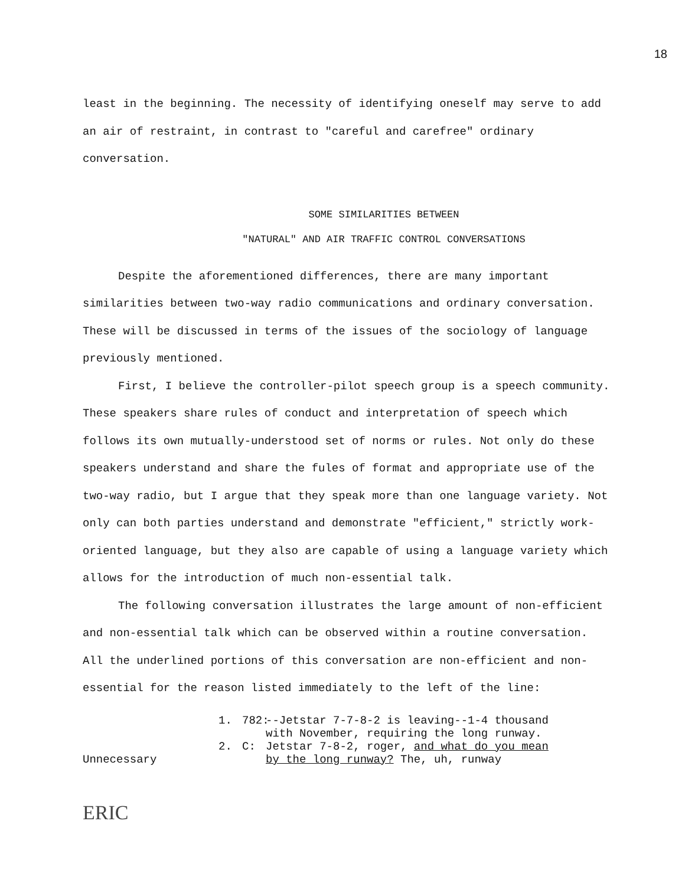18
least in the beginning. The necessity of identifying oneself may serve to add an air of restraint, in contrast to "careful and carefree" ordinary conversation.
SOME SIMILARITIES BETWEEN
"NATURAL" AND AIR TRAFFIC CONTROL CONVERSATIONS
Despite the aforementioned differences, there are many important similarities between two-way radio communications and ordinary conversation. These will be discussed in terms of the issues of the sociology of language previously mentioned.
First, I believe the controller-pilot speech group is a speech community. These speakers share rules of conduct and interpretation of speech which follows its own mutually-understood set of norms or rules. Not only do these speakers understand and share the fules of format and appropriate use of the two-way radio, but I argue that they speak more than one language variety. Not only can both parties understand and demonstrate "efficient," strictly work-oriented language, but they also are capable of using a language variety which allows for the introduction of much non-essential talk.
The following conversation illustrates the large amount of non-efficient and non-essential talk which can be observed within a routine conversation. All the underlined portions of this conversation are non-efficient and non-essential for the reason listed immediately to the left of the line:
1.
782:
--Jetstar 7-7-8-2 is leaving--1-4 thousand
with November, requiring the long runway.
Unnecessary
2.
C:
Jetstar 7-8-2, roger, and what do you mean
by the long runway? The, uh, runway
ERIC